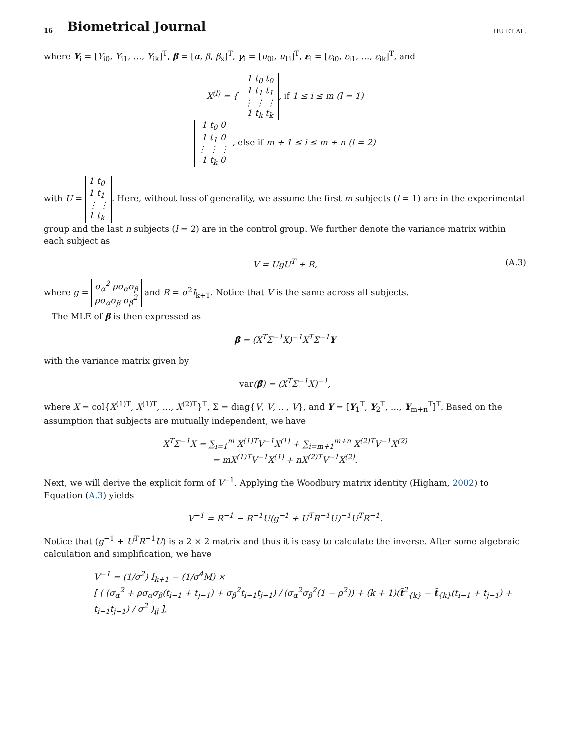16 Biometrical Journal HU ET AL.
where Y<sub>i</sub> = [Y<sub>i0</sub>, Y<sub>i1</sub>, …, Y<sub>ik</sub>]<sup>T</sup>, β = [α, β, β<sub>x</sub>]<sup>T</sup>, γ<sub>i</sub> = [u<sub>0i</sub>, u<sub>1i</sub>]<sup>T</sup>, ε<sub>i</sub> = [ε<sub>i0</sub>, ε<sub>i1</sub>, …, ε<sub>ik</sub>]<sup>T</sup>, and
X<sup>(l)</sup> = { 1 t<sub>0</sub> t<sub>0</sub>
1 t<sub>1</sub> t<sub>1</sub>
⋮ ⋮ ⋮
1 t<sub>k</sub> t<sub>k</sub>, if 1 ≤ i ≤ m (l = 1)
1 t<sub>0</sub> 0
1 t<sub>1</sub> 0
⋮ ⋮ ⋮
1 t<sub>k</sub> 0, else if m + 1 ≤ i ≤ m + n (l = 2)
with U = 1 t<sub>0</sub>
1 t<sub>1</sub>
⋮ ⋮
1 t<sub>k</sub>. Here, without loss of generality, we assume the first m subjects (l = 1) are in the experimental group and the last n subjects (l = 2) are in the control group. We further denote the variance matrix within each subject as
V = UgU<sup>T</sup> + R, (A.3)
where g = σ<sub>α</sub><sup>2</sup> ρσ<sub>α</sub>σ<sub>β</sub>
ρσ<sub>α</sub>σ<sub>β</sub> σ<sub>β</sub><sup>2</sup> and R = σ<sup>2</sup>I<sub>k+1</sub>. Notice that V is the same across all subjects.
The MLE of β is then expressed as
β̂ = (X<sup>T</sup>Σ<sup>−1</sup>X)<sup>−1</sup>X<sup>T</sup>Σ<sup>−1</sup>Y
with the variance matrix given by
var(β̂) = (X<sup>T</sup>Σ<sup>−1</sup>X)<sup>−1</sup>,
where X = col{X<sup>(1)T</sup>, X<sup>(1)T</sup>, …, X<sup>(2)T</sup>}<sup>T</sup>, Σ = diag{V, V, …, V}, and Y = [Y<sub>1</sub><sup>T</sup>, Y<sub>2</sub><sup>T</sup>, …, Y<sub>m+n</sub><sup>T</sup>]<sup>T</sup>. Based on the assumption that subjects are mutually independent, we have
X<sup>T</sup>Σ<sup>−1</sup>X = ∑<sub>i=1</sub><sup>m</sup> X<sup>(1)T</sup>V<sup>−1</sup>X<sup>(1)</sup> + ∑<sub>i=m+1</sub><sup>m+n</sup> X<sup>(2)T</sup>V<sup>−1</sup>X<sup>(2)</sup>
= mX<sup>(1)T</sup>V<sup>−1</sup>X<sup>(1)</sup> + nX<sup>(2)T</sup>V<sup>−1</sup>X<sup>(2)</sup>.
Next, we will derive the explicit form of V<sup>−1</sup>. Applying the Woodbury matrix identity (Higham, 2002) to Equation (A.3) yields
V<sup>−1</sup> = R<sup>−1</sup> − R<sup>−1</sup>U(g<sup>−1</sup> + U<sup>T</sup>R<sup>−1</sup>U)<sup>−1</sup>U<sup>T</sup>R<sup>−1</sup>.
Notice that (g<sup>−1</sup> + U<sup>T</sup>R<sup>−1</sup>U) is a 2 × 2 matrix and thus it is easy to calculate the inverse. After some algebraic calculation and simplification, we have
V<sup>−1</sup> = (1/σ<sup>2</sup>) I<sub>k+1</sub> − (1/σ<sup>4</sup>M) ×
[ ( (σ<sub>α</sub><sup>2</sup> + ρσ<sub>α</sub>σ<sub>β</sub>(t<sub>i−1</sub> + t<sub>j−1</sub>) + σ<sub>β</sub><sup>2</sup>t<sub>i−1</sub>t<sub>j−1</sub>) / (σ<sub>α</sub><sup>2</sup>σ<sub>β</sub><sup>2</sup>(1 − ρ<sup>2</sup>)) + (k + 1)(t̄<sup>2</sup><sub>{k}</sub> − t̄<sub>{k}</sub>(t<sub>i−1</sub> + t<sub>j−1</sub>) + t<sub>i−1</sub>t<sub>j−1</sub>) / σ<sup>2</sup> )<sub>ij</sub> ],